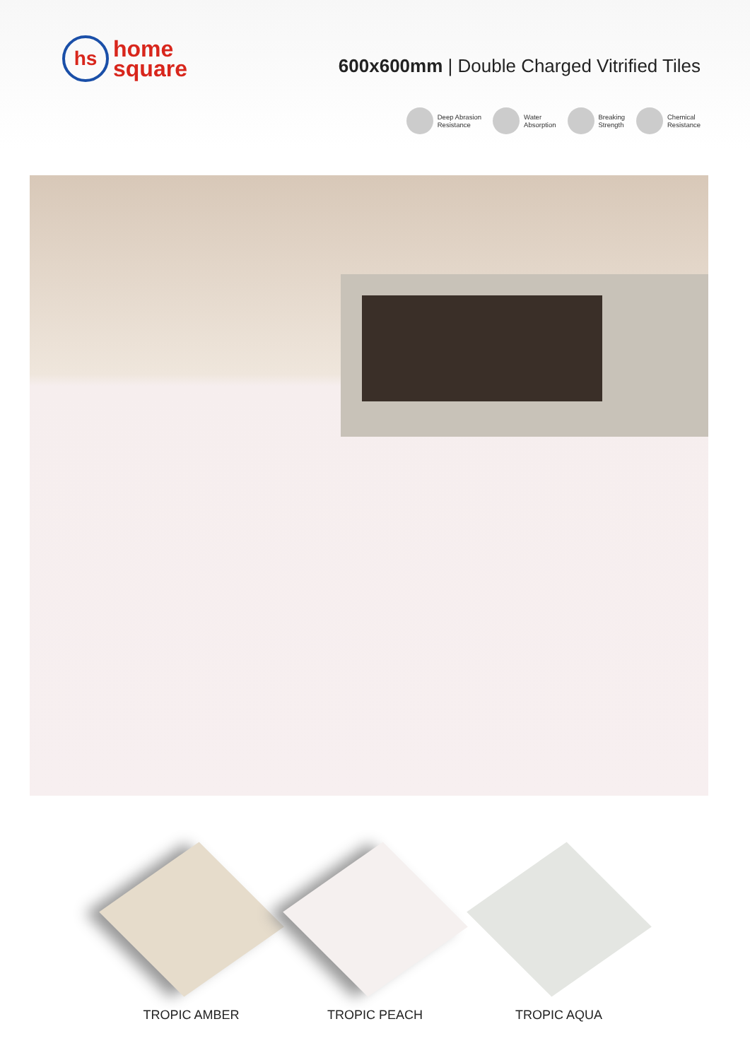hs
home
square
600x600mm | Double Charged Vitrified Tiles
Deep Abrasion
Resistance
Water
Absorption
Breaking
Strength
Chemical
Resistance
TROPIC AMBER TROPIC PEACH TROPIC AQUA